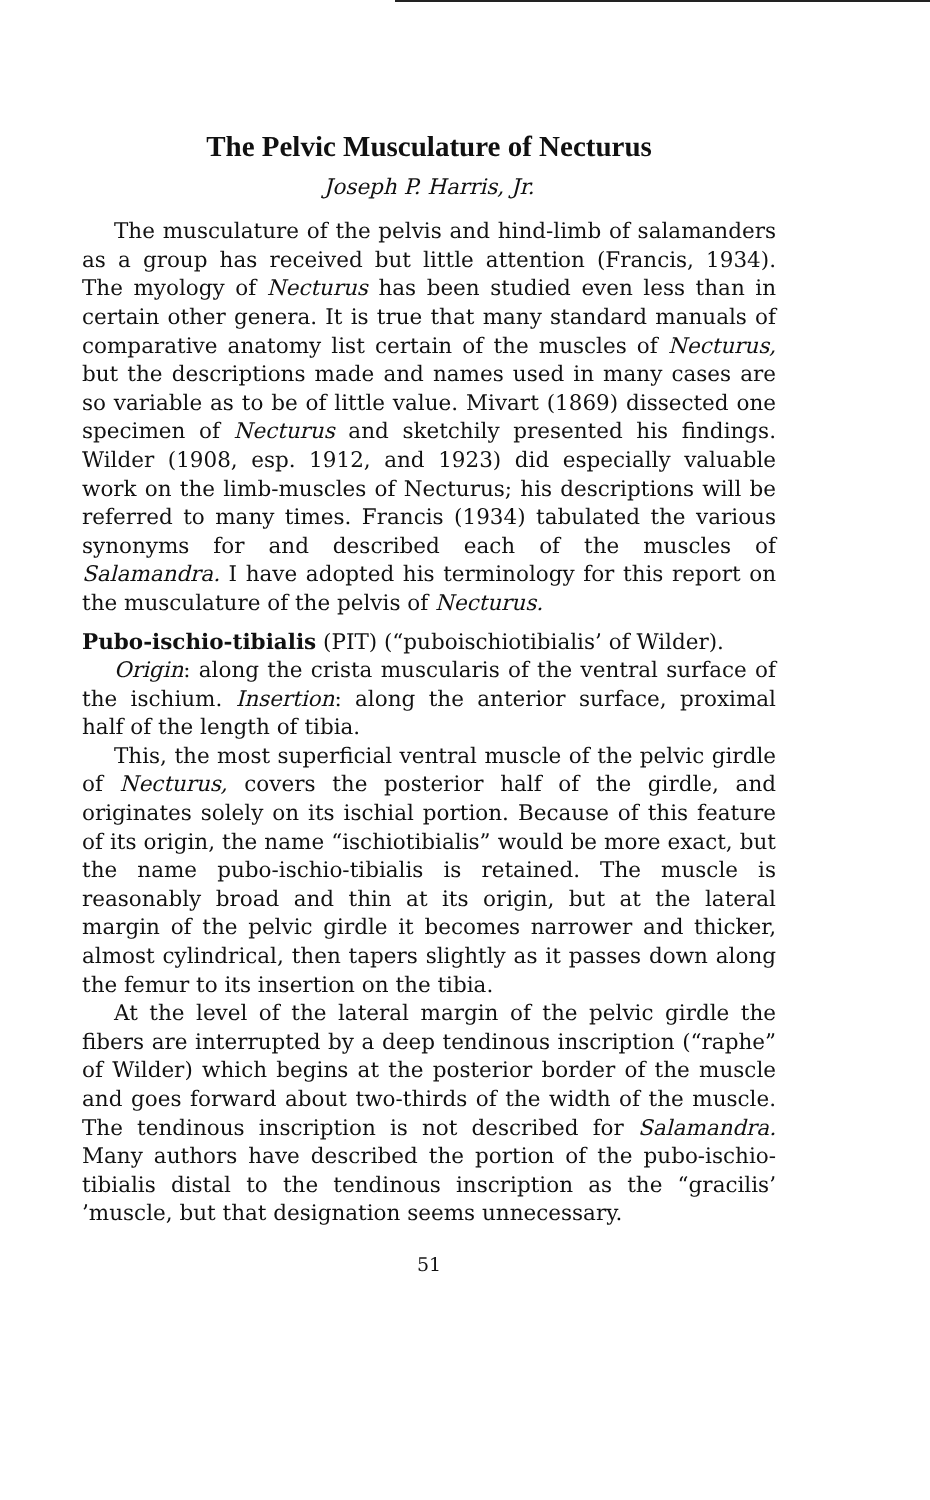The Pelvic Musculature of Necturus
Joseph P. Harris, Jr.
The musculature of the pelvis and hind-limb of salamanders as a group has received but little attention (Francis, 1934). The myology of Necturus has been studied even less than in certain other genera. It is true that many standard manuals of comparative anatomy list certain of the muscles of Necturus, but the descriptions made and names used in many cases are so variable as to be of little value. Mivart (1869) dissected one specimen of Necturus and sketchily presented his findings. Wilder (1908, esp. 1912, and 1923) did especially valuable work on the limb-muscles of Necturus; his descriptions will be referred to many times. Francis (1934) tabulated the various synonyms for and described each of the muscles of Salamandra. I have adopted his terminology for this report on the musculature of the pelvis of Necturus.
Pubo-ischio-tibialis (PIT) (“puboischiotibialis’ of Wilder).
Origin: along the crista muscularis of the ventral surface of the ischium. Insertion: along the anterior surface, proximal half of the length of tibia.
This, the most superficial ventral muscle of the pelvic girdle of Necturus, covers the posterior half of the girdle, and originates solely on its ischial portion. Because of this feature of its origin, the name “ischiotibialis” would be more exact, but the name pubo-ischio-tibialis is retained. The muscle is reasonably broad and thin at its origin, but at the lateral margin of the pelvic girdle it becomes narrower and thicker, almost cylindrical, then tapers slightly as it passes down along the femur to its insertion on the tibia.
At the level of the lateral margin of the pelvic girdle the fibers are interrupted by a deep tendinous inscription (“raphe” of Wilder) which begins at the posterior border of the muscle and goes forward about two-thirds of the width of the muscle. The tendinous inscription is not described for Salamandra. Many authors have described the portion of the pubo-ischio-tibialis distal to the tendinous inscription as the “gracilis’ ’muscle, but that designation seems unnecessary.
51